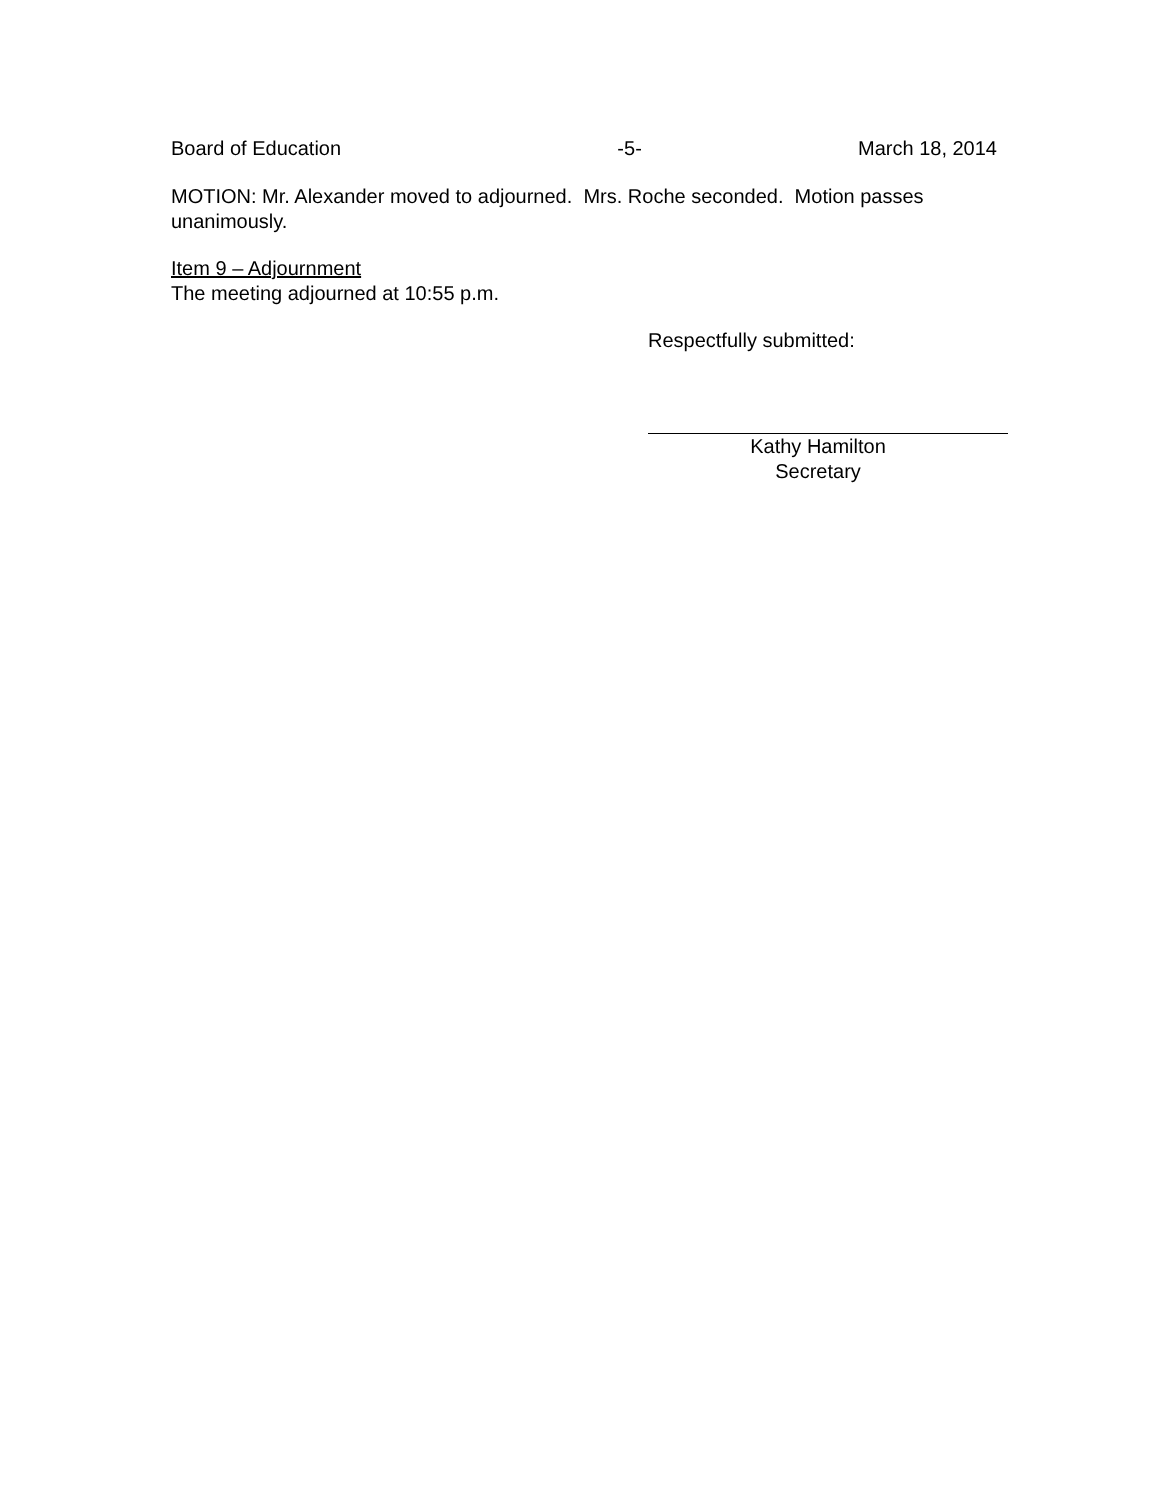Board of Education -5- March 18, 2014
MOTION: Mr. Alexander moved to adjourned. Mrs. Roche seconded. Motion passes unanimously.
Item 9 – Adjournment
The meeting adjourned at 10:55 p.m.
Respectfully submitted:
Kathy Hamilton
Secretary